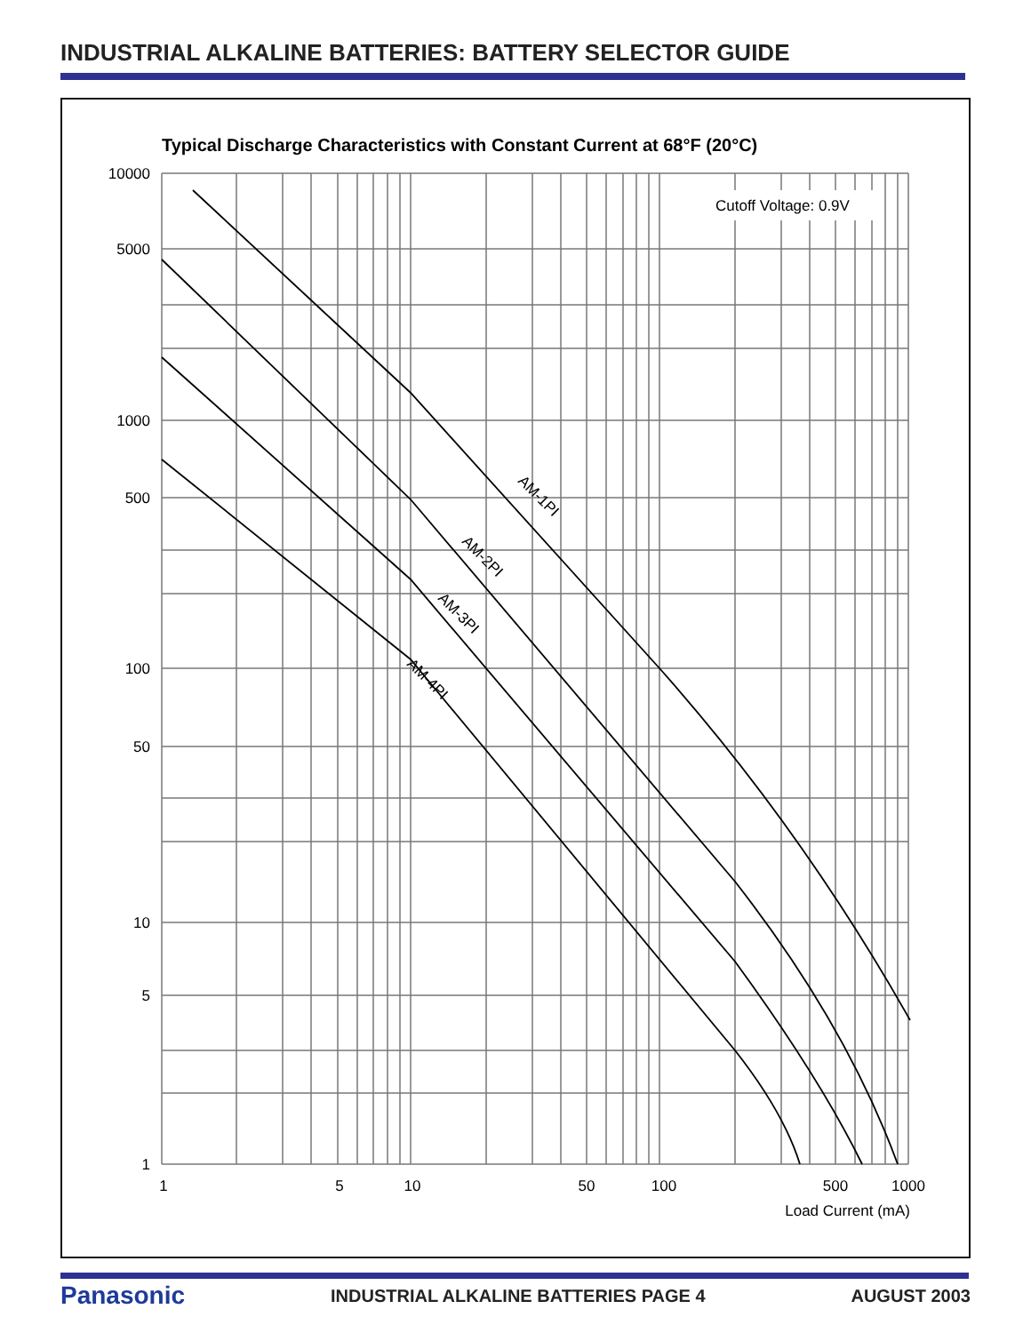INDUSTRIAL ALKALINE BATTERIES: BATTERY SELECTOR GUIDE
Typical Discharge Characteristics with Constant Current at 68°F (20°C)
Cutoff Voltage: 0.9V
AM-1PI
AM-2PI
AM-3PI
AM-4PI
10000
5000
1000
500
100
50
10
5
1
1
5
10
50
100
500
1000
Load Current (mA)
Panasonic INDUSTRIAL ALKALINE BATTERIES PAGE 4 AUGUST 2003